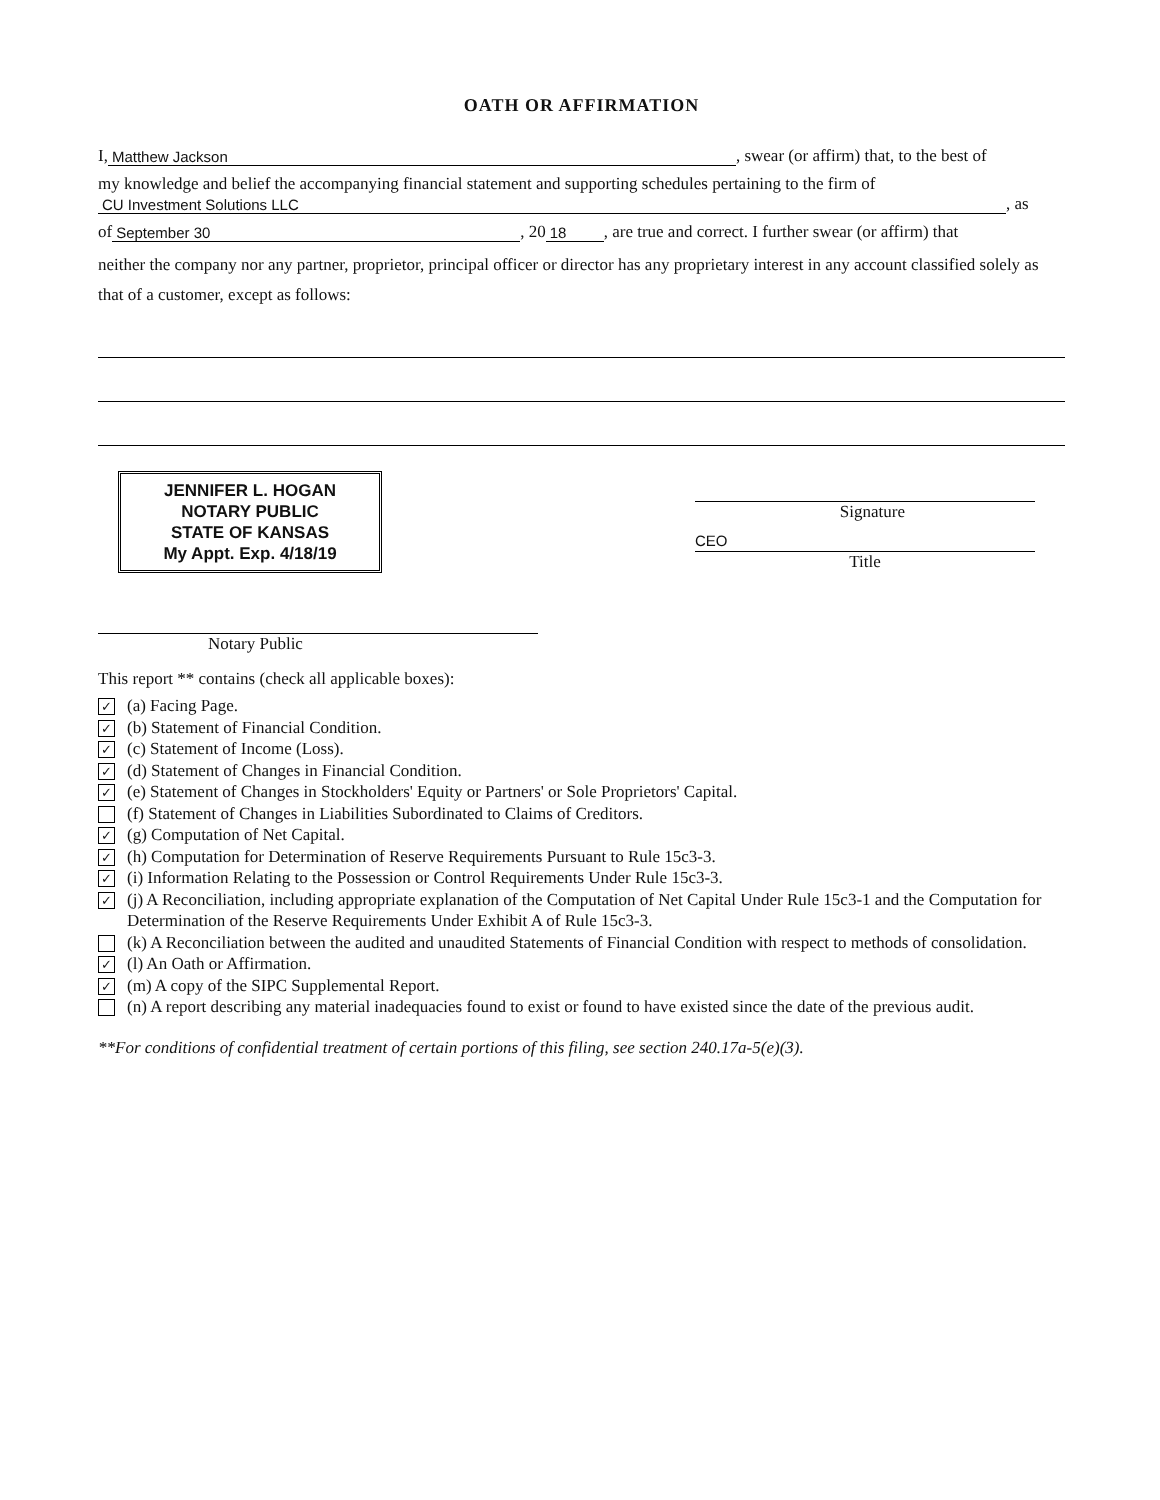OATH OR AFFIRMATION
I, Matthew Jackson, swear (or affirm) that, to the best of
my knowledge and belief the accompanying financial statement and supporting schedules pertaining to the firm of
CU Investment Solutions LLC, as
of September 30, 20 18, are true and correct. I further swear (or affirm) that
neither the company nor any partner, proprietor, principal officer or director has any proprietary interest in any account classified solely as that of a customer, except as follows:
JENNIFER L. HOGAN
NOTARY PUBLIC
STATE OF KANSAS
My Appt. Exp. 4/18/19
Notary Public
Signature
CEO
Title
This report ** contains (check all applicable boxes):
✓ (a) Facing Page.
✓ (b) Statement of Financial Condition.
✓ (c) Statement of Income (Loss).
✓ (d) Statement of Changes in Financial Condition.
✓ (e) Statement of Changes in Stockholders' Equity or Partners' or Sole Proprietors' Capital.
(f) Statement of Changes in Liabilities Subordinated to Claims of Creditors.
✓ (g) Computation of Net Capital.
✓ (h) Computation for Determination of Reserve Requirements Pursuant to Rule 15c3-3.
✓ (i) Information Relating to the Possession or Control Requirements Under Rule 15c3-3.
✓ (j) A Reconciliation, including appropriate explanation of the Computation of Net Capital Under Rule 15c3-1 and the Computation for Determination of the Reserve Requirements Under Exhibit A of Rule 15c3-3.
(k) A Reconciliation between the audited and unaudited Statements of Financial Condition with respect to methods of consolidation.
✓ (l) An Oath or Affirmation.
✓ (m) A copy of the SIPC Supplemental Report.
(n) A report describing any material inadequacies found to exist or found to have existed since the date of the previous audit.
**For conditions of confidential treatment of certain portions of this filing, see section 240.17a-5(e)(3).